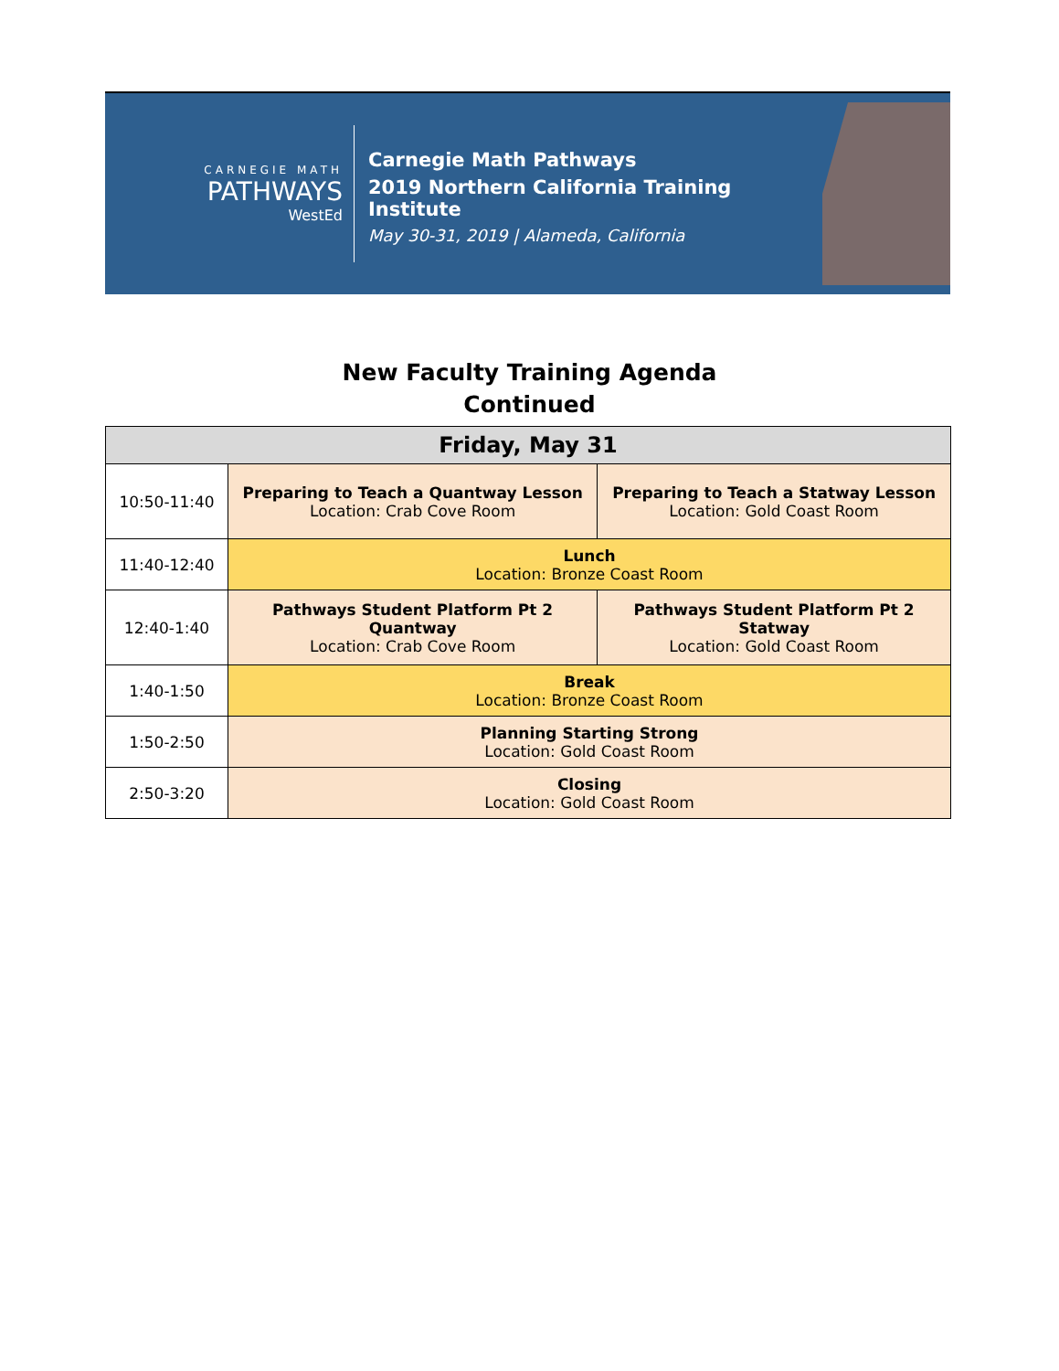CARNEGIE MATH
PATHWAYS
WestEd
Carnegie Math Pathways
2019 Northern California Training Institute
May 30-31, 2019 | Alameda, California
New Faculty Training Agenda
Continued
| Friday, May 31 | | |
| --- | --- | --- |
| 10:50-11:40 | Preparing to Teach a Quantway Lesson Location: Crab Cove Room | Preparing to Teach a Statway Lesson Location: Gold Coast Room |
| 11:40-12:40 | Lunch Location: Bronze Coast Room | |
| 12:40-1:40 | Pathways Student Platform Pt 2 Quantway Location: Crab Cove Room | Pathways Student Platform Pt 2 Statway Location: Gold Coast Room |
| 1:40-1:50 | Break Location: Bronze Coast Room | |
| 1:50-2:50 | Planning Starting Strong Location: Gold Coast Room | |
| 2:50-3:20 | Closing Location: Gold Coast Room | |